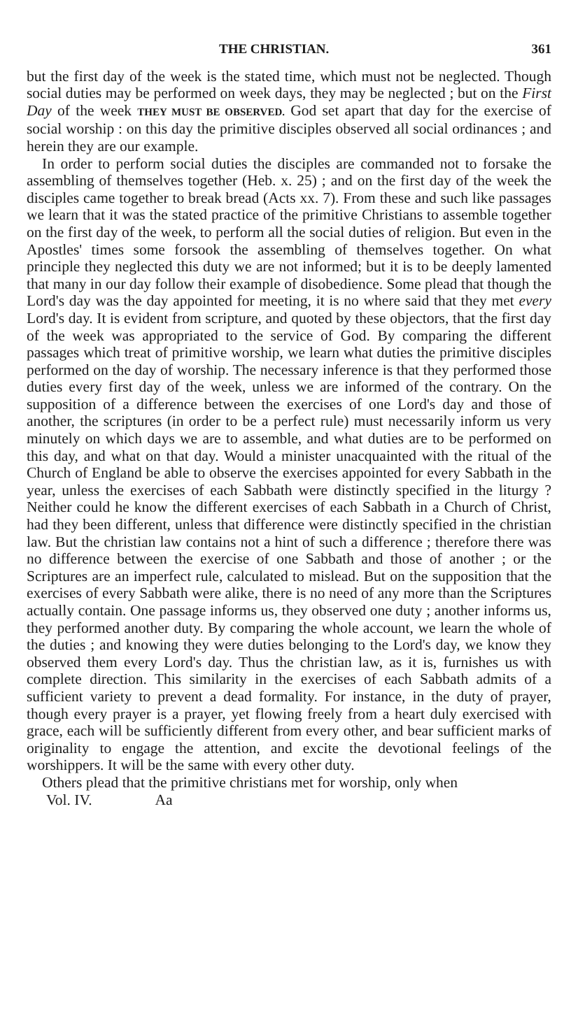THE CHRISTIAN. 361
but the first day of the week is the stated time, which must not be neglected. Though social duties may be performed on week days, they may be neglected ; but on the First Day of the week THEY MUST BE OBSERVED. God set apart that day for the exercise of social worship : on this day the primitive disciples observed all social ordinances ; and herein they are our example.
In order to perform social duties the disciples are commanded not to forsake the assembling of themselves together (Heb. x. 25) ; and on the first day of the week the disciples came together to break bread (Acts xx. 7). From these and such like passages we learn that it was the stated practice of the primitive Christians to assemble together on the first day of the week, to perform all the social duties of religion. But even in the Apostles' times some forsook the assembling of themselves together. On what principle they neglected this duty we are not informed; but it is to be deeply lamented that many in our day follow their example of disobedience. Some plead that though the Lord's day was the day appointed for meeting, it is no where said that they met every Lord's day. It is evident from scripture, and quoted by these objectors, that the first day of the week was appropriated to the service of God. By comparing the different passages which treat of primitive worship, we learn what duties the primitive disciples performed on the day of worship. The necessary inference is that they performed those duties every first day of the week, unless we are informed of the contrary. On the supposition of a difference between the exercises of one Lord's day and those of another, the scriptures (in order to be a perfect rule) must necessarily inform us very minutely on which days we are to assemble, and what duties are to be performed on this day, and what on that day. Would a minister unacquainted with the ritual of the Church of England be able to observe the exercises appointed for every Sabbath in the year, unless the exercises of each Sabbath were distinctly specified in the liturgy ? Neither could he know the different exercises of each Sabbath in a Church of Christ, had they been different, unless that difference were distinctly specified in the christian law. But the christian law contains not a hint of such a difference ; therefore there was no difference between the exercise of one Sabbath and those of another ; or the Scriptures are an imperfect rule, calculated to mislead. But on the supposition that the exercises of every Sabbath were alike, there is no need of any more than the Scriptures actually contain. One passage informs us, they observed one duty ; another informs us, they performed another duty. By comparing the whole account, we learn the whole of the duties ; and knowing they were duties belonging to the Lord's day, we know they observed them every Lord's day. Thus the christian law, as it is, furnishes us with complete direction. This similarity in the exercises of each Sabbath admits of a sufficient variety to prevent a dead formality. For instance, in the duty of prayer, though every prayer is a prayer, yet flowing freely from a heart duly exercised with grace, each will be sufficiently different from every other, and bear sufficient marks of originality to engage the attention, and excite the devotional feelings of the worshippers. It will be the same with every other duty.
Others plead that the primitive christians met for worship, only when
Vol. IV. Aa